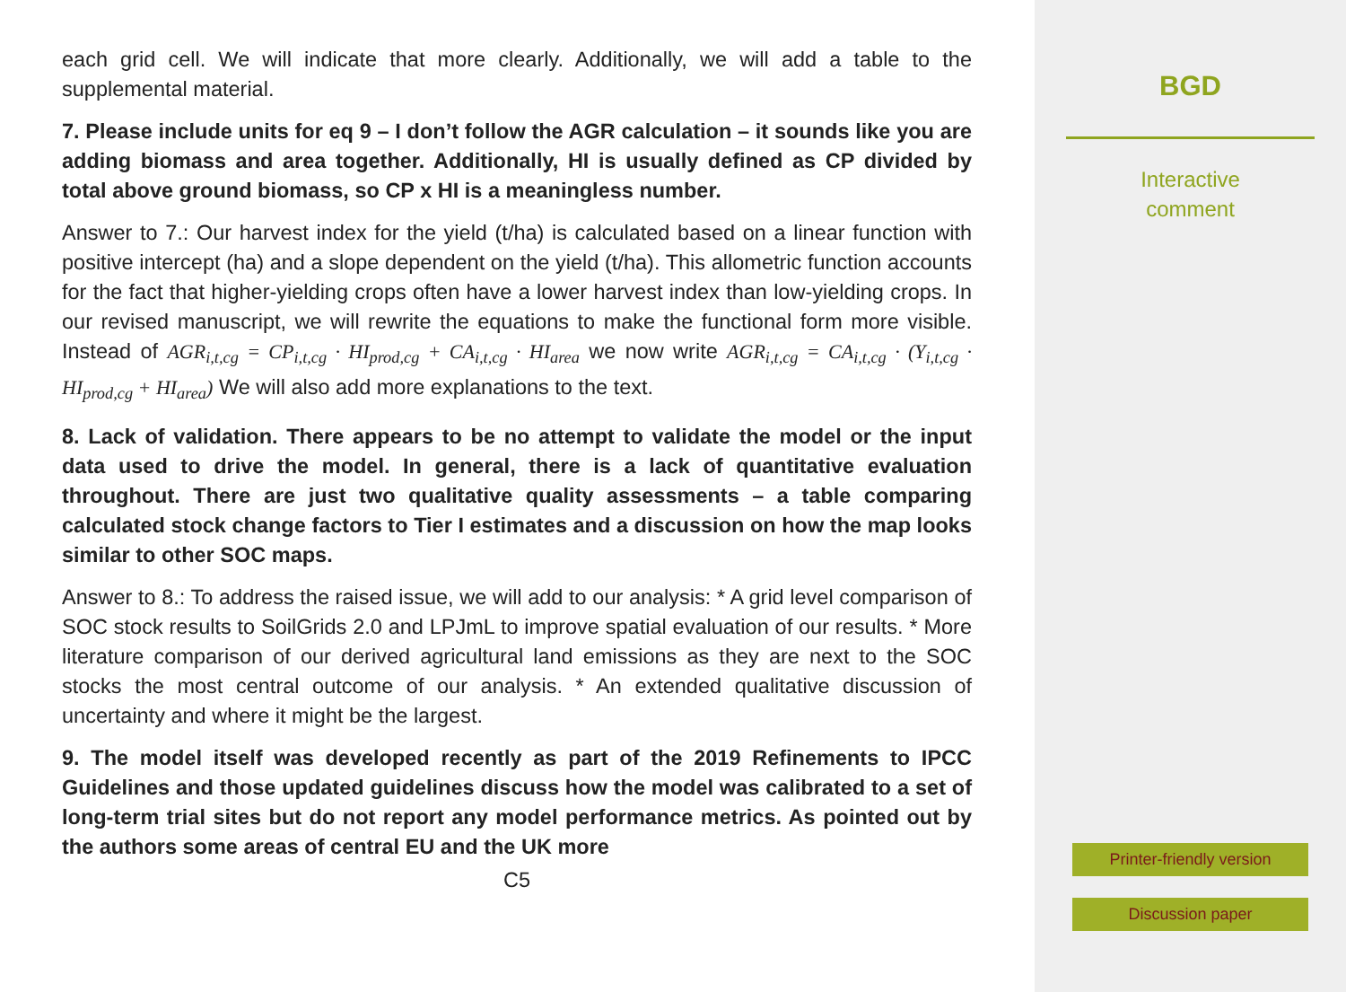each grid cell. We will indicate that more clearly. Additionally, we will add a table to the supplemental material.
7. Please include units for eq 9 – I don’t follow the AGR calculation – it sounds like you are adding biomass and area together. Additionally, HI is usually defined as CP divided by total above ground biomass, so CP x HI is a meaningless number.
Answer to 7.: Our harvest index for the yield (t/ha) is calculated based on a linear function with positive intercept (ha) and a slope dependent on the yield (t/ha). This allometric function accounts for the fact that higher-yielding crops often have a lower harvest index than low-yielding crops. In our revised manuscript, we will rewrite the equations to make the functional form more visible. Instead of AGR<sub>i,t,cg</sub> = CP<sub>i,t,cg</sub> · HI<sub>prod,cg</sub> + CA<sub>i,t,cg</sub> · HI<sub>area</sub> we now write AGR<sub>i,t,cg</sub> = CA<sub>i,t,cg</sub> · (Y<sub>i,t,cg</sub> · HI<sub>prod,cg</sub> + HI<sub>area</sub>) We will also add more explanations to the text.
8. Lack of validation. There appears to be no attempt to validate the model or the input data used to drive the model. In general, there is a lack of quantitative evaluation throughout. There are just two qualitative quality assessments – a table comparing calculated stock change factors to Tier I estimates and a discussion on how the map looks similar to other SOC maps.
Answer to 8.: To address the raised issue, we will add to our analysis: * A grid level comparison of SOC stock results to SoilGrids 2.0 and LPJmL to improve spatial evaluation of our results. * More literature comparison of our derived agricultural land emissions as they are next to the SOC stocks the most central outcome of our analysis. * An extended qualitative discussion of uncertainty and where it might be the largest.
9. The model itself was developed recently as part of the 2019 Refinements to IPCC Guidelines and those updated guidelines discuss how the model was calibrated to a set of long-term trial sites but do not report any model performance metrics. As pointed out by the authors some areas of central EU and the UK more
C5
BGD
Interactive
comment
Printer-friendly version
Discussion paper